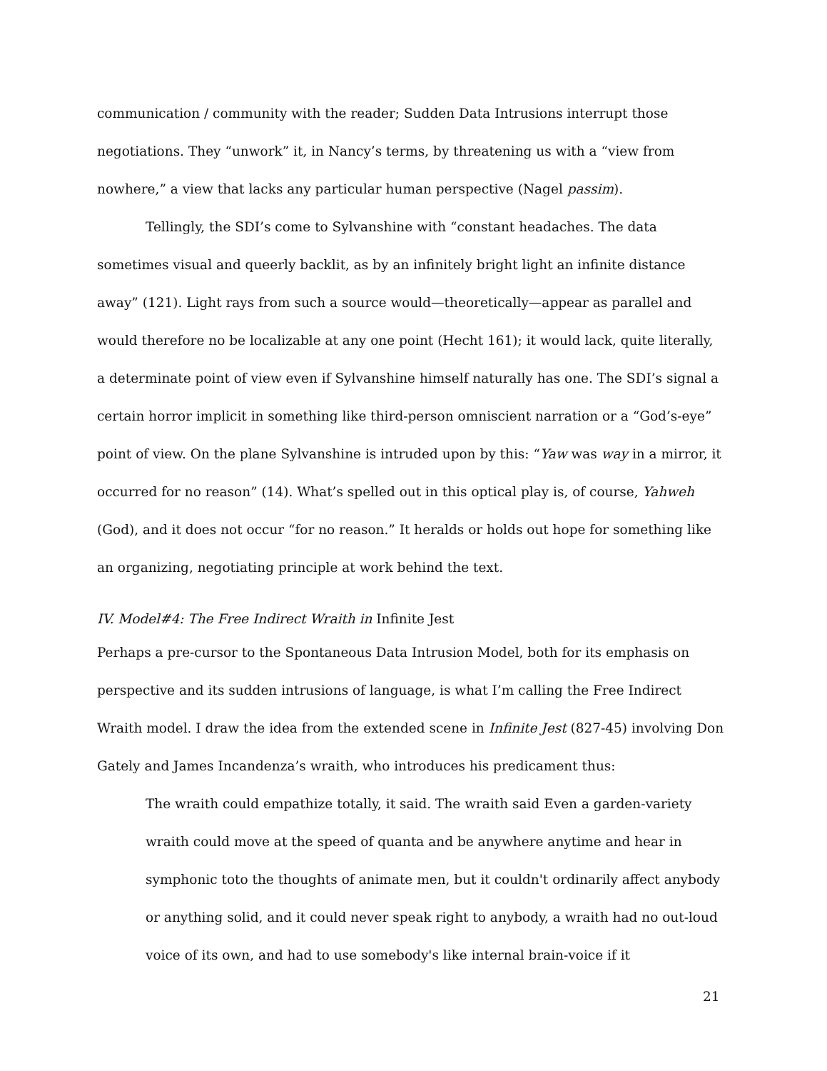communication / community with the reader; Sudden Data Intrusions interrupt those negotiations. They “unwork” it, in Nancy’s terms, by threatening us with a “view from nowhere,” a view that lacks any particular human perspective (Nagel passim).
Tellingly, the SDI’s come to Sylvanshine with “constant headaches. The data sometimes visual and queerly backlit, as by an infinitely bright light an infinite distance away” (121). Light rays from such a source would—theoretically—appear as parallel and would therefore no be localizable at any one point (Hecht 161); it would lack, quite literally, a determinate point of view even if Sylvanshine himself naturally has one. The SDI’s signal a certain horror implicit in something like third-person omniscient narration or a “God’s-eye” point of view. On the plane Sylvanshine is intruded upon by this: “Yaw was way in a mirror, it occurred for no reason” (14). What’s spelled out in this optical play is, of course, Yahweh (God), and it does not occur “for no reason.” It heralds or holds out hope for something like an organizing, negotiating principle at work behind the text.
IV. Model#4: The Free Indirect Wraith in Infinite Jest
Perhaps a pre-cursor to the Spontaneous Data Intrusion Model, both for its emphasis on perspective and its sudden intrusions of language, is what I’m calling the Free Indirect Wraith model. I draw the idea from the extended scene in Infinite Jest (827-45) involving Don Gately and James Incandenza’s wraith, who introduces his predicament thus:
The wraith could empathize totally, it said. The wraith said Even a garden-variety wraith could move at the speed of quanta and be anywhere anytime and hear in symphonic toto the thoughts of animate men, but it couldn't ordinarily affect anybody or anything solid, and it could never speak right to anybody, a wraith had no out-loud voice of its own, and had to use somebody's like internal brain-voice if it
21